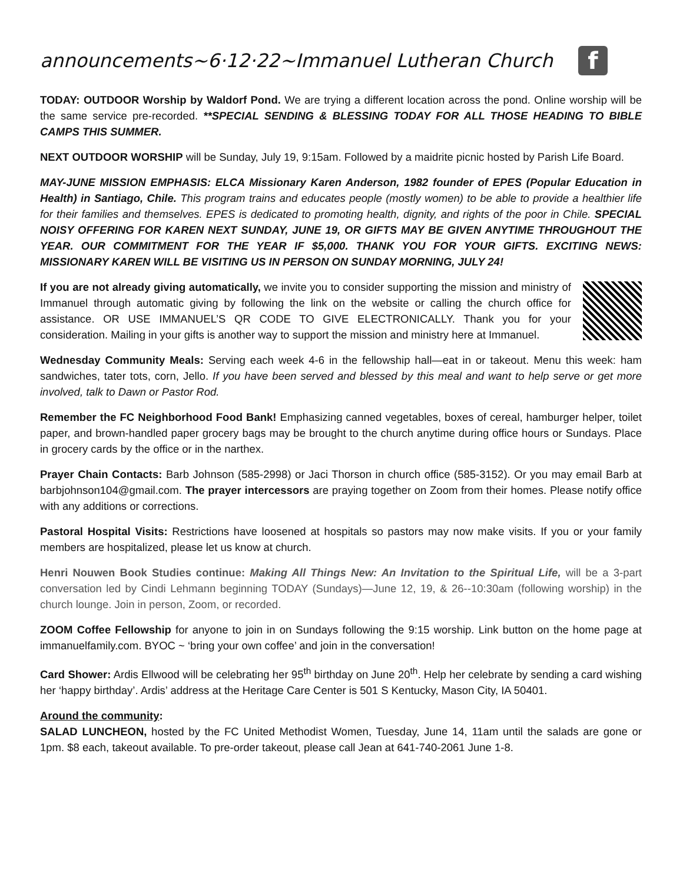announcements~6·12·22~Immanuel Lutheran Church f
TODAY: OUTDOOR Worship by Waldorf Pond. We are trying a different location across the pond. Online worship will be the same service pre-recorded. **SPECIAL SENDING & BLESSING TODAY FOR ALL THOSE HEADING TO BIBLE CAMPS THIS SUMMER.
NEXT OUTDOOR WORSHIP will be Sunday, July 19, 9:15am. Followed by a maidrite picnic hosted by Parish Life Board.
MAY-JUNE MISSION EMPHASIS: ELCA Missionary Karen Anderson, 1982 founder of EPES (Popular Education in Health) in Santiago, Chile. This program trains and educates people (mostly women) to be able to provide a healthier life for their families and themselves. EPES is dedicated to promoting health, dignity, and rights of the poor in Chile. SPECIAL NOISY OFFERING FOR KAREN NEXT SUNDAY, JUNE 19, OR GIFTS MAY BE GIVEN ANYTIME THROUGHOUT THE YEAR. OUR COMMITMENT FOR THE YEAR IF $5,000. THANK YOU FOR YOUR GIFTS. EXCITING NEWS: MISSIONARY KAREN WILL BE VISITING US IN PERSON ON SUNDAY MORNING, JULY 24!
If you are not already giving automatically, we invite you to consider supporting the mission and ministry of Immanuel through automatic giving by following the link on the website or calling the church office for assistance. OR USE IMMANUEL’S QR CODE TO GIVE ELECTRONICALLY. Thank you for your consideration. Mailing in your gifts is another way to support the mission and ministry here at Immanuel.
Wednesday Community Meals: Serving each week 4-6 in the fellowship hall—eat in or takeout. Menu this week: ham sandwiches, tater tots, corn, Jello. If you have been served and blessed by this meal and want to help serve or get more involved, talk to Dawn or Pastor Rod.
Remember the FC Neighborhood Food Bank! Emphasizing canned vegetables, boxes of cereal, hamburger helper, toilet paper, and brown-handled paper grocery bags may be brought to the church anytime during office hours or Sundays. Place in grocery cards by the office or in the narthex.
Prayer Chain Contacts: Barb Johnson (585-2998) or Jaci Thorson in church office (585-3152). Or you may email Barb at barbjohnson104@gmail.com. The prayer intercessors are praying together on Zoom from their homes. Please notify office with any additions or corrections.
Pastoral Hospital Visits: Restrictions have loosened at hospitals so pastors may now make visits. If you or your family members are hospitalized, please let us know at church.
Henri Nouwen Book Studies continue: Making All Things New: An Invitation to the Spiritual Life, will be a 3-part conversation led by Cindi Lehmann beginning TODAY (Sundays)—June 12, 19, & 26--10:30am (following worship) in the church lounge. Join in person, Zoom, or recorded.
ZOOM Coffee Fellowship for anyone to join in on Sundays following the 9:15 worship. Link button on the home page at immanuelfamily.com. BYOC ~ ‘bring your own coffee’ and join in the conversation!
Card Shower: Ardis Ellwood will be celebrating her 95<sup>th</sup> birthday on June 20<sup>th</sup>. Help her celebrate by sending a card wishing her ‘happy birthday’. Ardis’ address at the Heritage Care Center is 501 S Kentucky, Mason City, IA 50401.
Around the community:
SALAD LUNCHEON, hosted by the FC United Methodist Women, Tuesday, June 14, 11am until the salads are gone or 1pm. $8 each, takeout available. To pre-order takeout, please call Jean at 641-740-2061 June 1-8.